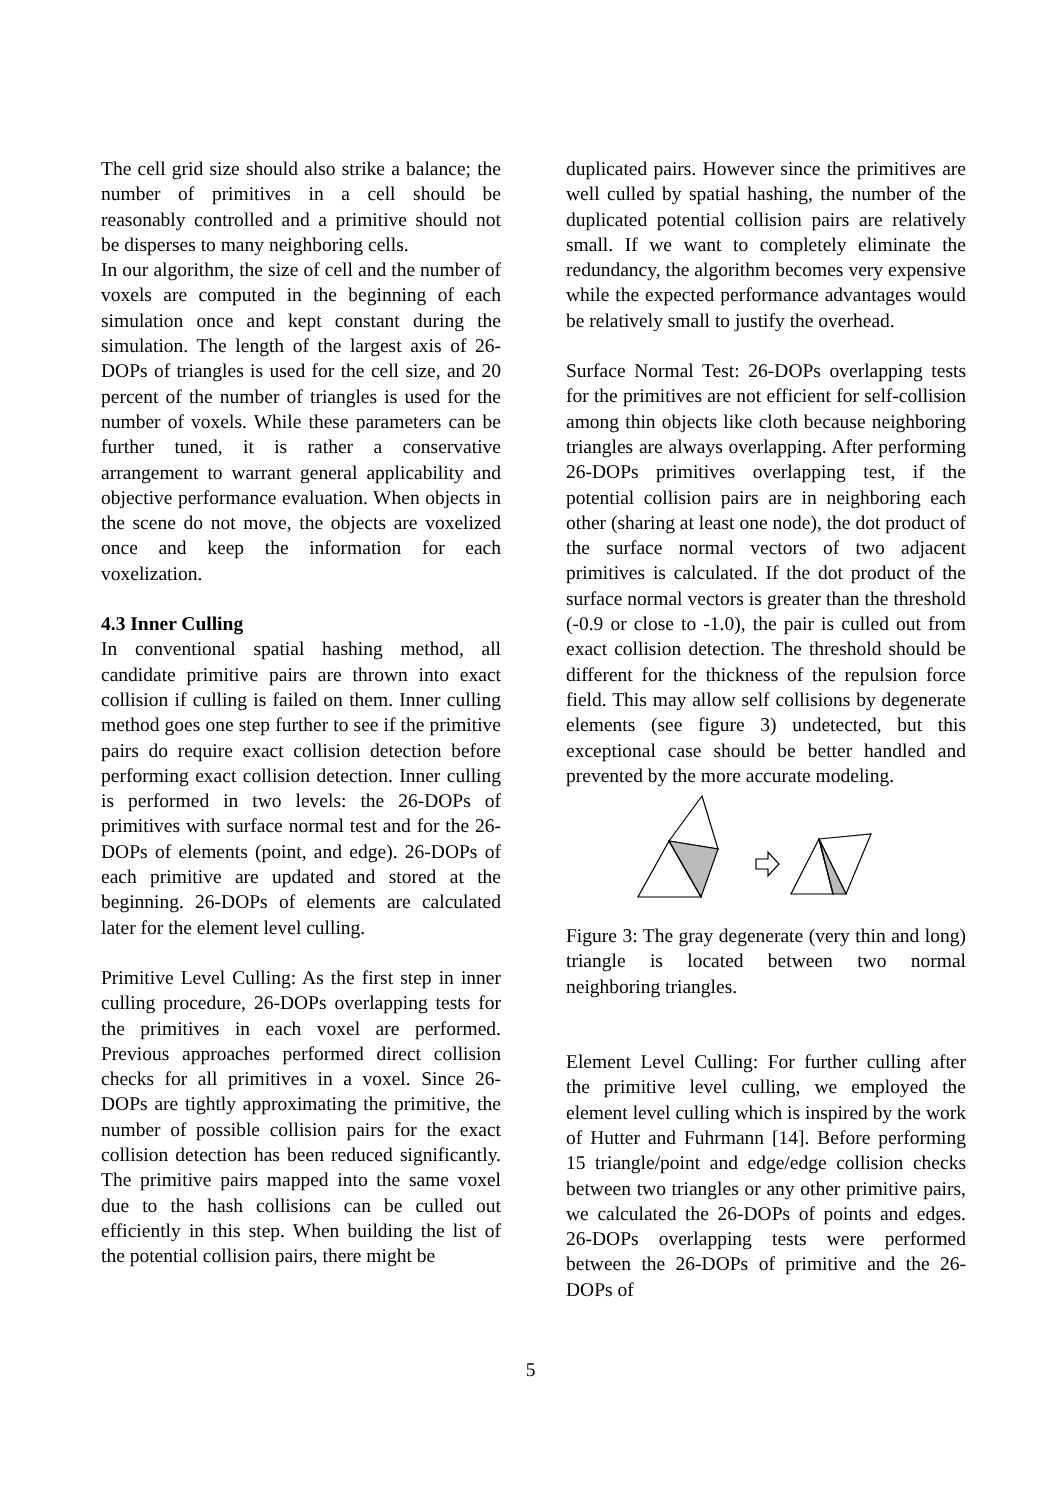The cell grid size should also strike a balance; the number of primitives in a cell should be reasonably controlled and a primitive should not be disperses to many neighboring cells.
In our algorithm, the size of cell and the number of voxels are computed in the beginning of each simulation once and kept constant during the simulation. The length of the largest axis of 26-DOPs of triangles is used for the cell size, and 20 percent of the number of triangles is used for the number of voxels. While these parameters can be further tuned, it is rather a conservative arrangement to warrant general applicability and objective performance evaluation. When objects in the scene do not move, the objects are voxelized once and keep the information for each voxelization.
4.3 Inner Culling
In conventional spatial hashing method, all candidate primitive pairs are thrown into exact collision if culling is failed on them. Inner culling method goes one step further to see if the primitive pairs do require exact collision detection before performing exact collision detection. Inner culling is performed in two levels: the 26-DOPs of primitives with surface normal test and for the 26-DOPs of elements (point, and edge). 26-DOPs of each primitive are updated and stored at the beginning. 26-DOPs of elements are calculated later for the element level culling.
Primitive Level Culling: As the first step in inner culling procedure, 26-DOPs overlapping tests for the primitives in each voxel are performed. Previous approaches performed direct collision checks for all primitives in a voxel. Since 26-DOPs are tightly approximating the primitive, the number of possible collision pairs for the exact collision detection has been reduced significantly. The primitive pairs mapped into the same voxel due to the hash collisions can be culled out efficiently in this step. When building the list of the potential collision pairs, there might be
duplicated pairs. However since the primitives are well culled by spatial hashing, the number of the duplicated potential collision pairs are relatively small. If we want to completely eliminate the redundancy, the algorithm becomes very expensive while the expected performance advantages would be relatively small to justify the overhead.
Surface Normal Test: 26-DOPs overlapping tests for the primitives are not efficient for self-collision among thin objects like cloth because neighboring triangles are always overlapping. After performing 26-DOPs primitives overlapping test, if the potential collision pairs are in neighboring each other (sharing at least one node), the dot product of the surface normal vectors of two adjacent primitives is calculated. If the dot product of the surface normal vectors is greater than the threshold (-0.9 or close to -1.0), the pair is culled out from exact collision detection. The threshold should be different for the thickness of the repulsion force field. This may allow self collisions by degenerate elements (see figure 3) undetected, but this exceptional case should be better handled and prevented by the more accurate modeling.
Figure 3: The gray degenerate (very thin and long) triangle is located between two normal neighboring triangles.
Element Level Culling: For further culling after the primitive level culling, we employed the element level culling which is inspired by the work of Hutter and Fuhrmann [14]. Before performing 15 triangle/point and edge/edge collision checks between two triangles or any other primitive pairs, we calculated the 26-DOPs of points and edges. 26-DOPs overlapping tests were performed between the 26-DOPs of primitive and the 26-DOPs of
5